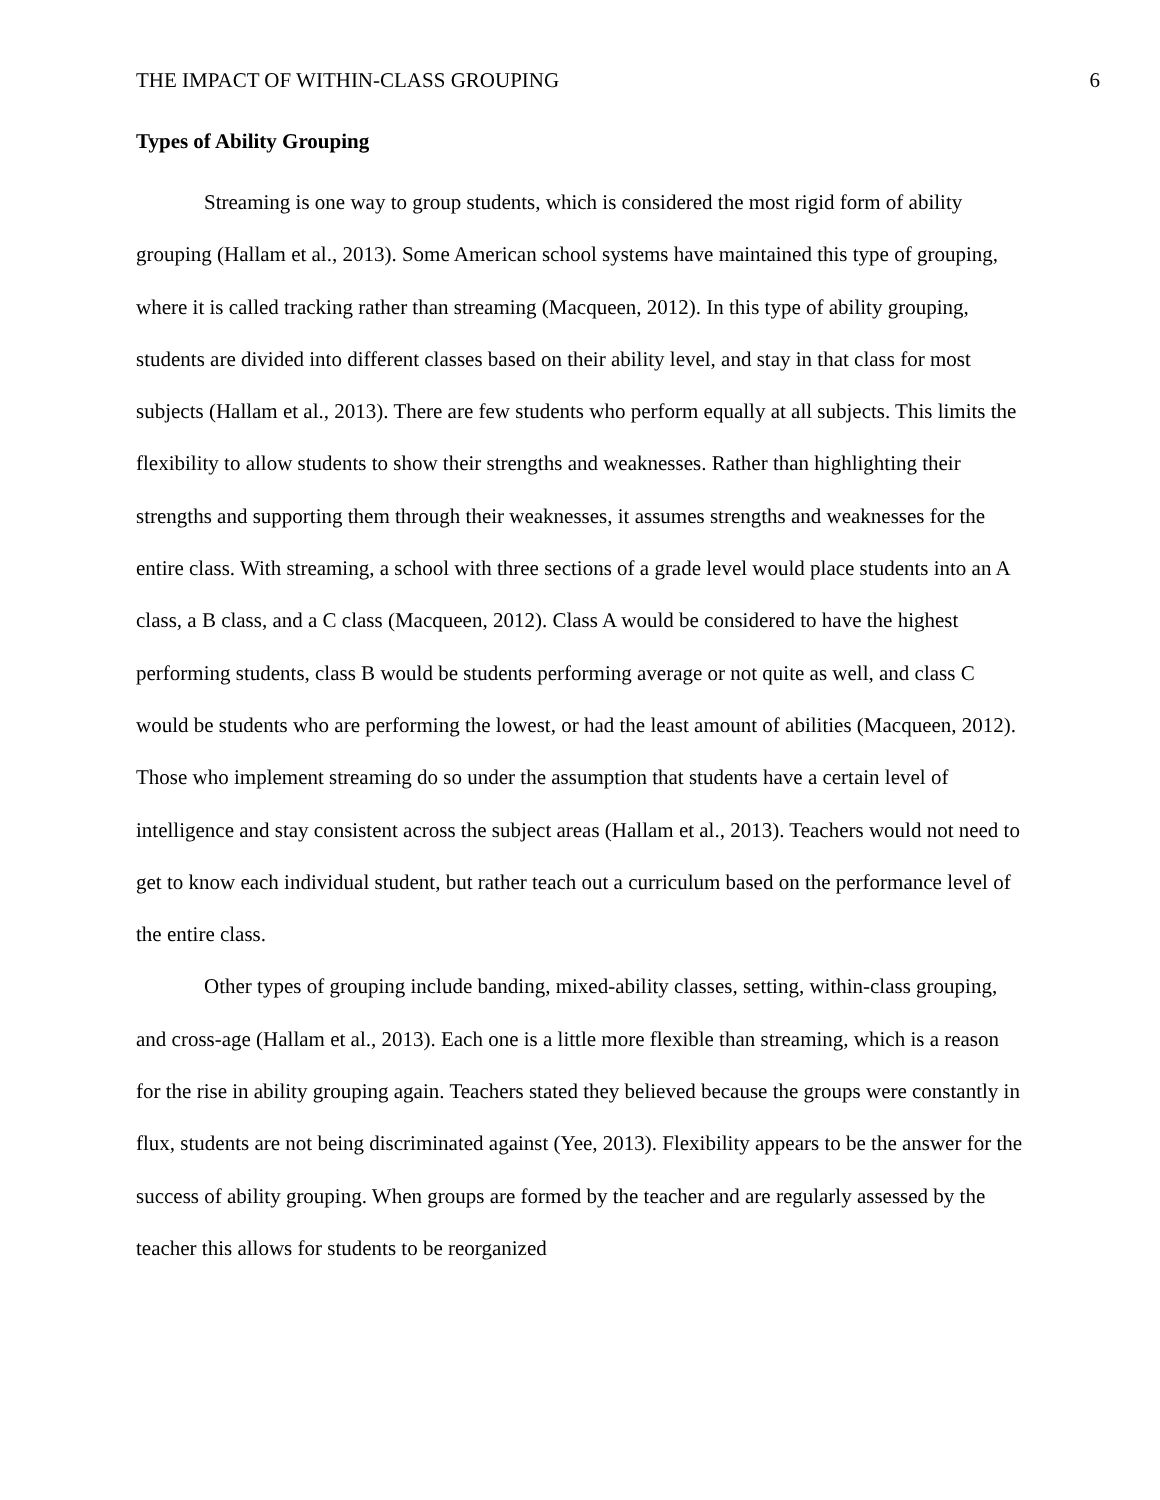THE IMPACT OF WITHIN-CLASS GROUPING 6
Types of Ability Grouping
Streaming is one way to group students, which is considered the most rigid form of ability grouping (Hallam et al., 2013). Some American school systems have maintained this type of grouping, where it is called tracking rather than streaming (Macqueen, 2012). In this type of ability grouping, students are divided into different classes based on their ability level, and stay in that class for most subjects (Hallam et al., 2013). There are few students who perform equally at all subjects. This limits the flexibility to allow students to show their strengths and weaknesses. Rather than highlighting their strengths and supporting them through their weaknesses, it assumes strengths and weaknesses for the entire class. With streaming, a school with three sections of a grade level would place students into an A class, a B class, and a C class (Macqueen, 2012). Class A would be considered to have the highest performing students, class B would be students performing average or not quite as well, and class C would be students who are performing the lowest, or had the least amount of abilities (Macqueen, 2012). Those who implement streaming do so under the assumption that students have a certain level of intelligence and stay consistent across the subject areas (Hallam et al., 2013). Teachers would not need to get to know each individual student, but rather teach out a curriculum based on the performance level of the entire class.
Other types of grouping include banding, mixed-ability classes, setting, within-class grouping, and cross-age (Hallam et al., 2013). Each one is a little more flexible than streaming, which is a reason for the rise in ability grouping again. Teachers stated they believed because the groups were constantly in flux, students are not being discriminated against (Yee, 2013). Flexibility appears to be the answer for the success of ability grouping. When groups are formed by the teacher and are regularly assessed by the teacher this allows for students to be reorganized